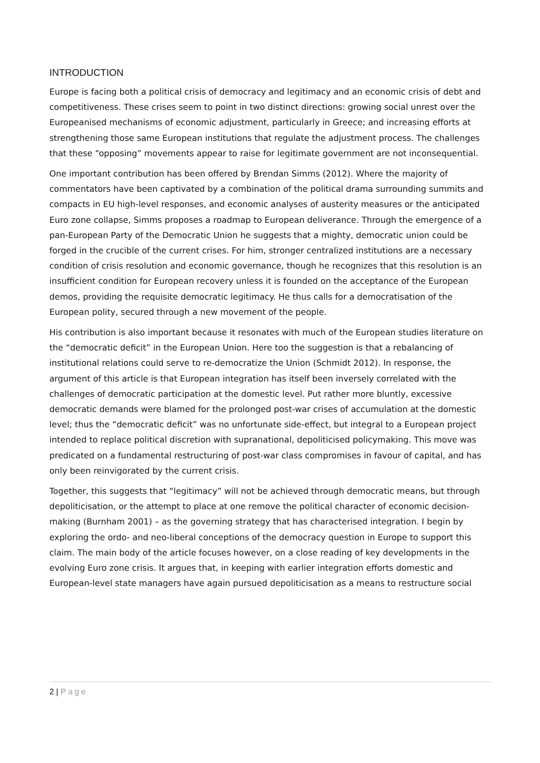INTRODUCTION
Europe is facing both a political crisis of democracy and legitimacy and an economic crisis of debt and competitiveness. These crises seem to point in two distinct directions: growing social unrest over the Europeanised mechanisms of economic adjustment, particularly in Greece; and increasing efforts at strengthening those same European institutions that regulate the adjustment process. The challenges that these “opposing” movements appear to raise for legitimate government are not inconsequential.
One important contribution has been offered by Brendan Simms (2012). Where the majority of commentators have been captivated by a combination of the political drama surrounding summits and compacts in EU high-level responses, and economic analyses of austerity measures or the anticipated Euro zone collapse, Simms proposes a roadmap to European deliverance. Through the emergence of a pan-European Party of the Democratic Union he suggests that a mighty, democratic union could be forged in the crucible of the current crises. For him, stronger centralized institutions are a necessary condition of crisis resolution and economic governance, though he recognizes that this resolution is an insufficient condition for European recovery unless it is founded on the acceptance of the European demos, providing the requisite democratic legitimacy. He thus calls for a democratisation of the European polity, secured through a new movement of the people.
His contribution is also important because it resonates with much of the European studies literature on the “democratic deficit” in the European Union. Here too the suggestion is that a rebalancing of institutional relations could serve to re-democratize the Union (Schmidt 2012). In response, the argument of this article is that European integration has itself been inversely correlated with the challenges of democratic participation at the domestic level. Put rather more bluntly, excessive democratic demands were blamed for the prolonged post-war crises of accumulation at the domestic level; thus the “democratic deficit” was no unfortunate side-effect, but integral to a European project intended to replace political discretion with supranational, depoliticised policymaking. This move was predicated on a fundamental restructuring of post-war class compromises in favour of capital, and has only been reinvigorated by the current crisis.
Together, this suggests that “legitimacy” will not be achieved through democratic means, but through depoliticisation, or the attempt to place at one remove the political character of economic decision-making (Burnham 2001) – as the governing strategy that has characterised integration. I begin by exploring the ordo- and neo-liberal conceptions of the democracy question in Europe to support this claim. The main body of the article focuses however, on a close reading of key developments in the evolving Euro zone crisis. It argues that, in keeping with earlier integration efforts domestic and European-level state managers have again pursued depoliticisation as a means to restructure social
2 | Page